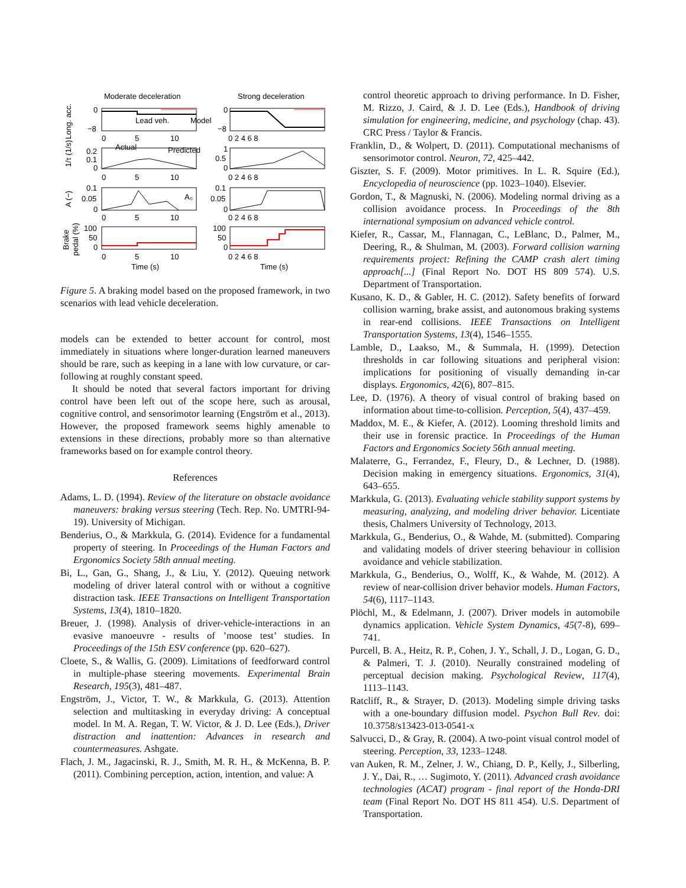Moderate deceleration
Strong deceleration
Lead veh.
Model
Actual
Predicted
A₀
0
5
10
0
5
10
0
5
10
0
5
10
0 2 4 6 8
0 2 4 6 8
0 2 4 6 8
0 2 4 6 8
Time (s)
Time (s)
0
−8
0
−8
0.2
0.1
0
1
0.5
0
0.1
0.05
0
0.1
0.05
0
100
50
0
100
50
0
Long. acc.
1/τ (1/s)
A (−)
Brake
pedal (%)
Figure 5. A braking model based on the proposed framework, in two scenarios with lead vehicle deceleration.
models can be extended to better account for control, most immediately in situations where longer-duration learned maneuvers should be rare, such as keeping in a lane with low curvature, or car-following at roughly constant speed.
It should be noted that several factors important for driving control have been left out of the scope here, such as arousal, cognitive control, and sensorimotor learning (Engström et al., 2013). However, the proposed framework seems highly amenable to extensions in these directions, probably more so than alternative frameworks based on for example control theory.
References
Adams, L. D. (1994). Review of the literature on obstacle avoidance maneuvers: braking versus steering (Tech. Rep. No. UMTRI-94-19). University of Michigan.
Benderius, O., & Markkula, G. (2014). Evidence for a fundamental property of steering. In Proceedings of the Human Factors and Ergonomics Society 58th annual meeting.
Bi, L., Gan, G., Shang, J., & Liu, Y. (2012). Queuing network modeling of driver lateral control with or without a cognitive distraction task. IEEE Transactions on Intelligent Transportation Systems, 13(4), 1810–1820.
Breuer, J. (1998). Analysis of driver-vehicle-interactions in an evasive manoeuvre - results of ’moose test’ studies. In Proceedings of the 15th ESV conference (pp. 620–627).
Cloete, S., & Wallis, G. (2009). Limitations of feedforward control in multiple-phase steering movements. Experimental Brain Research, 195(3), 481–487.
Engström, J., Victor, T. W., & Markkula, G. (2013). Attention selection and multitasking in everyday driving: A conceptual model. In M. A. Regan, T. W. Victor, & J. D. Lee (Eds.), Driver distraction and inattention: Advances in research and countermeasures. Ashgate.
Flach, J. M., Jagacinski, R. J., Smith, M. R. H., & McKenna, B. P. (2011). Combining perception, action, intention, and value: A
control theoretic approach to driving performance. In D. Fisher, M. Rizzo, J. Caird, & J. D. Lee (Eds.), Handbook of driving simulation for engineering, medicine, and psychology (chap. 43). CRC Press / Taylor & Francis.
Franklin, D., & Wolpert, D. (2011). Computational mechanisms of sensorimotor control. Neuron, 72, 425–442.
Giszter, S. F. (2009). Motor primitives. In L. R. Squire (Ed.), Encyclopedia of neuroscience (pp. 1023–1040). Elsevier.
Gordon, T., & Magnuski, N. (2006). Modeling normal driving as a collision avoidance process. In Proceedings of the 8th international symposium on advanced vehicle control.
Kiefer, R., Cassar, M., Flannagan, C., LeBlanc, D., Palmer, M., Deering, R., & Shulman, M. (2003). Forward collision warning requirements project: Refining the CAMP crash alert timing approach[...] (Final Report No. DOT HS 809 574). U.S. Department of Transportation.
Kusano, K. D., & Gabler, H. C. (2012). Safety benefits of forward collision warning, brake assist, and autonomous braking systems in rear-end collisions. IEEE Transactions on Intelligent Transportation Systems, 13(4), 1546–1555.
Lamble, D., Laakso, M., & Summala, H. (1999). Detection thresholds in car following situations and peripheral vision: implications for positioning of visually demanding in-car displays. Ergonomics, 42(6), 807–815.
Lee, D. (1976). A theory of visual control of braking based on information about time-to-collision. Perception, 5(4), 437–459.
Maddox, M. E., & Kiefer, A. (2012). Looming threshold limits and their use in forensic practice. In Proceedings of the Human Factors and Ergonomics Society 56th annual meeting.
Malaterre, G., Ferrandez, F., Fleury, D., & Lechner, D. (1988). Decision making in emergency situations. Ergonomics, 31(4), 643–655.
Markkula, G. (2013). Evaluating vehicle stability support systems by measuring, analyzing, and modeling driver behavior. Licentiate thesis, Chalmers University of Technology, 2013.
Markkula, G., Benderius, O., & Wahde, M. (submitted). Comparing and validating models of driver steering behaviour in collision avoidance and vehicle stabilization.
Markkula, G., Benderius, O., Wolff, K., & Wahde, M. (2012). A review of near-collision driver behavior models. Human Factors, 54(6), 1117–1143.
Plöchl, M., & Edelmann, J. (2007). Driver models in automobile dynamics application. Vehicle System Dynamics, 45(7-8), 699–741.
Purcell, B. A., Heitz, R. P., Cohen, J. Y., Schall, J. D., Logan, G. D., & Palmeri, T. J. (2010). Neurally constrained modeling of perceptual decision making. Psychological Review, 117(4), 1113–1143.
Ratcliff, R., & Strayer, D. (2013). Modeling simple driving tasks with a one-boundary diffusion model. Psychon Bull Rev. doi: 10.3758/s13423-013-0541-x
Salvucci, D., & Gray, R. (2004). A two-point visual control model of steering. Perception, 33, 1233–1248.
van Auken, R. M., Zelner, J. W., Chiang, D. P., Kelly, J., Silberling, J. Y., Dai, R., … Sugimoto, Y. (2011). Advanced crash avoidance technologies (ACAT) program - final report of the Honda-DRI team (Final Report No. DOT HS 811 454). U.S. Department of Transportation.